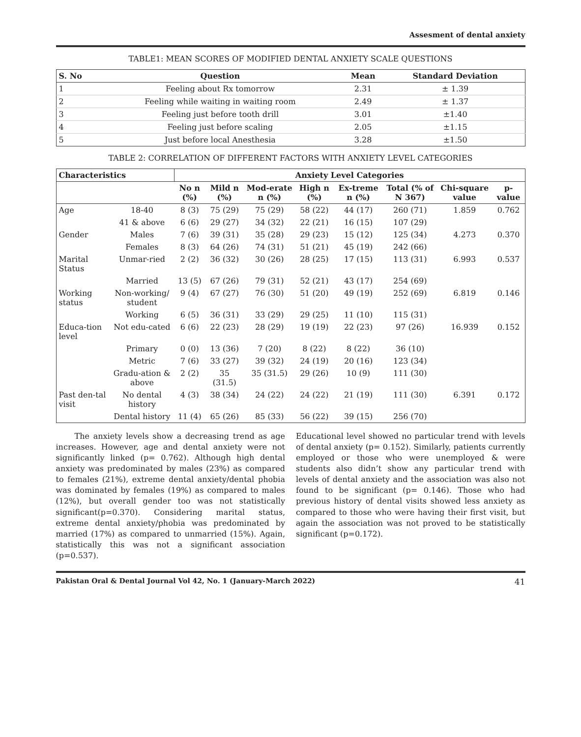Assesment of dental anxiety
TABLE1: MEAN SCORES OF MODIFIED DENTAL ANXIETY SCALE QUESTIONS
| S. No | Question | Mean | Standard Deviation |
| --- | --- | --- | --- |
| 1 | Feeling about Rx tomorrow | 2.31 | ± 1.39 |
| 2 | Feeling while waiting in waiting room | 2.49 | ± 1.37 |
| 3 | Feeling just before tooth drill | 3.01 | ±1.40 |
| 4 | Feeling just before scaling | 2.05 | ±1.15 |
| 5 | Just before local Anesthesia | 3.28 | ±1.50 |
TABLE 2: CORRELATION OF DIFFERENT FACTORS WITH ANXIETY LEVEL CATEGORIES
| Characteristics | | Anxiety Level Categories | | | | | | | |
| --- | --- | --- | --- | --- | --- | --- | --- | --- | --- |
| | | No n (%) | Mild n (%) | Mod-erate n (%) | High n (%) | Ex-treme n (%) | Total (% of N 367) | Chi-square value | p-value |
| Age | 18-40 | 8 (3) | 75 (29) | 75 (29) | 58 (22) | 44 (17) | 260 (71) | 1.859 | 0.762 |
| | 41 & above | 6 (6) | 29 (27) | 34 (32) | 22 (21) | 16 (15) | 107 (29) | | |
| Gender | Males | 7 (6) | 39 (31) | 35 (28) | 29 (23) | 15 (12) | 125 (34) | 4.273 | 0.370 |
| | Females | 8 (3) | 64 (26) | 74 (31) | 51 (21) | 45 (19) | 242 (66) | | |
| Marital Status | Unmar-ried | 2 (2) | 36 (32) | 30 (26) | 28 (25) | 17 (15) | 113 (31) | 6.993 | 0.537 |
| | Married | 13 (5) | 67 (26) | 79 (31) | 52 (21) | 43 (17) | 254 (69) | | |
| Working status | Non-working/ student | 9 (4) | 67 (27) | 76 (30) | 51 (20) | 49 (19) | 252 (69) | 6.819 | 0.146 |
| | Working | 6 (5) | 36 (31) | 33 (29) | 29 (25) | 11 (10) | 115 (31) | | |
| Educa-tion level | Not edu-cated | 6 (6) | 22 (23) | 28 (29) | 19 (19) | 22 (23) | 97 (26) | 16.939 | 0.152 |
| | Primary | 0 (0) | 13 (36) | 7 (20) | 8 (22) | 8 (22) | 36 (10) | | |
| | Metric | 7 (6) | 33 (27) | 39 (32) | 24 (19) | 20 (16) | 123 (34) | | |
| | Gradu-ation & above | 2 (2) | 35 (31.5) | 35 (31.5) | 29 (26) | 10 (9) | 111 (30) | | |
| Past den-tal visit | No dental history | 4 (3) | 38 (34) | 24 (22) | 24 (22) | 21 (19) | 111 (30) | 6.391 | 0.172 |
| | Dental history | 11 (4) | 65 (26) | 85 (33) | 56 (22) | 39 (15) | 256 (70) | | |
The anxiety levels show a decreasing trend as age increases. However, age and dental anxiety were not significantly linked (p= 0.762). Although high dental anxiety was predominated by males (23%) as compared to females (21%), extreme dental anxiety/dental phobia was dominated by females (19%) as compared to males (12%), but overall gender too was not statistically significant(p=0.370). Considering marital status, extreme dental anxiety/phobia was predominated by married (17%) as compared to unmarried (15%). Again, statistically this was not a significant association (p=0.537).
Educational level showed no particular trend with levels of dental anxiety (p= 0.152). Similarly, patients currently employed or those who were unemployed & were students also didn’t show any particular trend with levels of dental anxiety and the association was also not found to be significant (p= 0.146). Those who had previous history of dental visits showed less anxiety as compared to those who were having their first visit, but again the association was not proved to be statistically significant (p=0.172).
Pakistan Oral & Dental Journal Vol 42, No. 1 (January-March 2022) 41